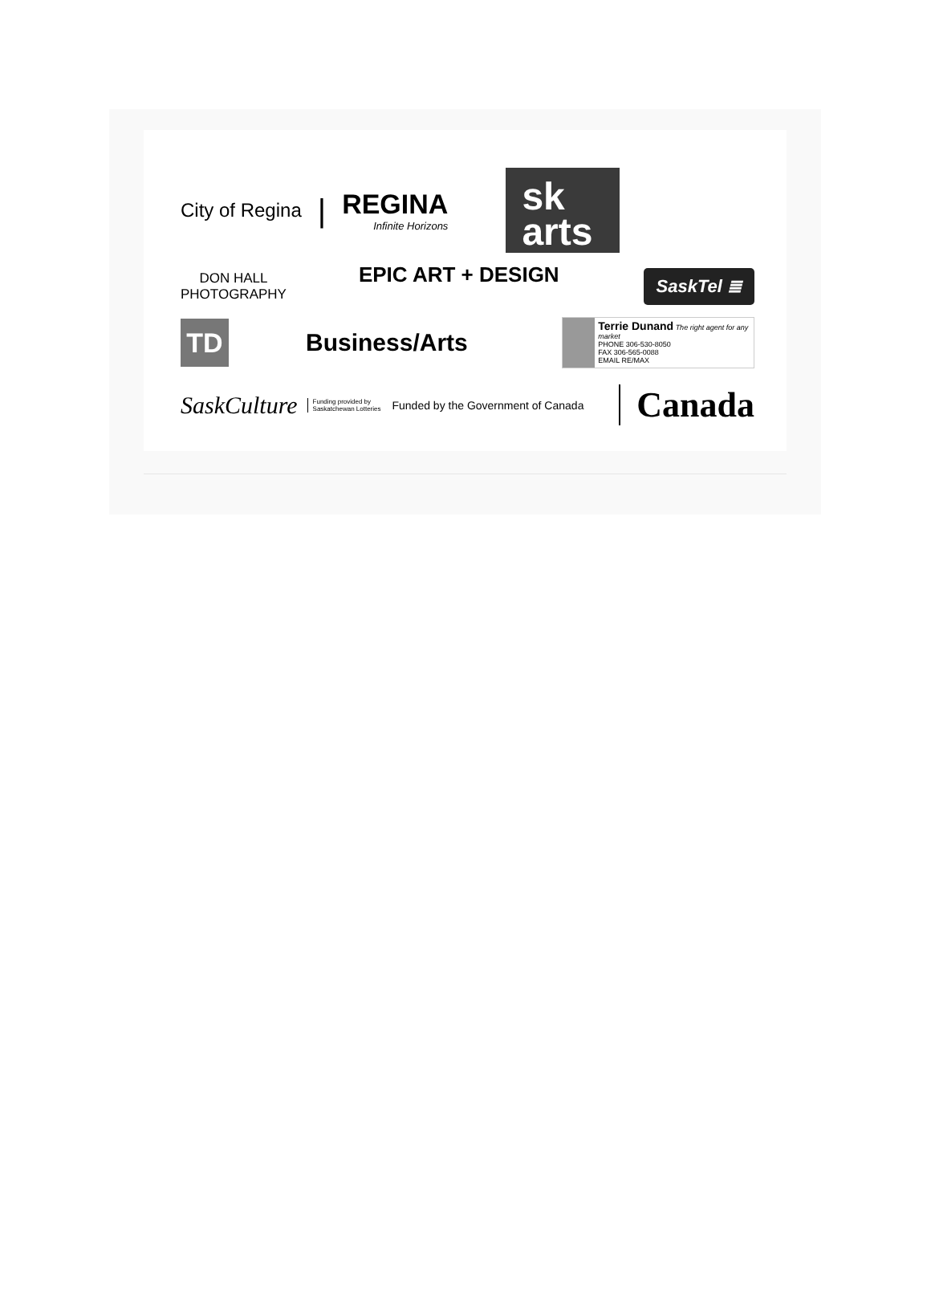City of Regina |
REGINA
Infinite Horizons
sk
arts
DON HALL
PHOTOGRAPHY
EPIC ART + DESIGN SaskTel ≣
TD
Business/Arts
Terrie Dunand The right agent for any market
PHONE 306-530-8050
FAX 306-565-0088
EMAIL RE/MAX
SaskCulture Funding provided by
Saskatchewan Lotteries Funded by the Government of Canada Canada